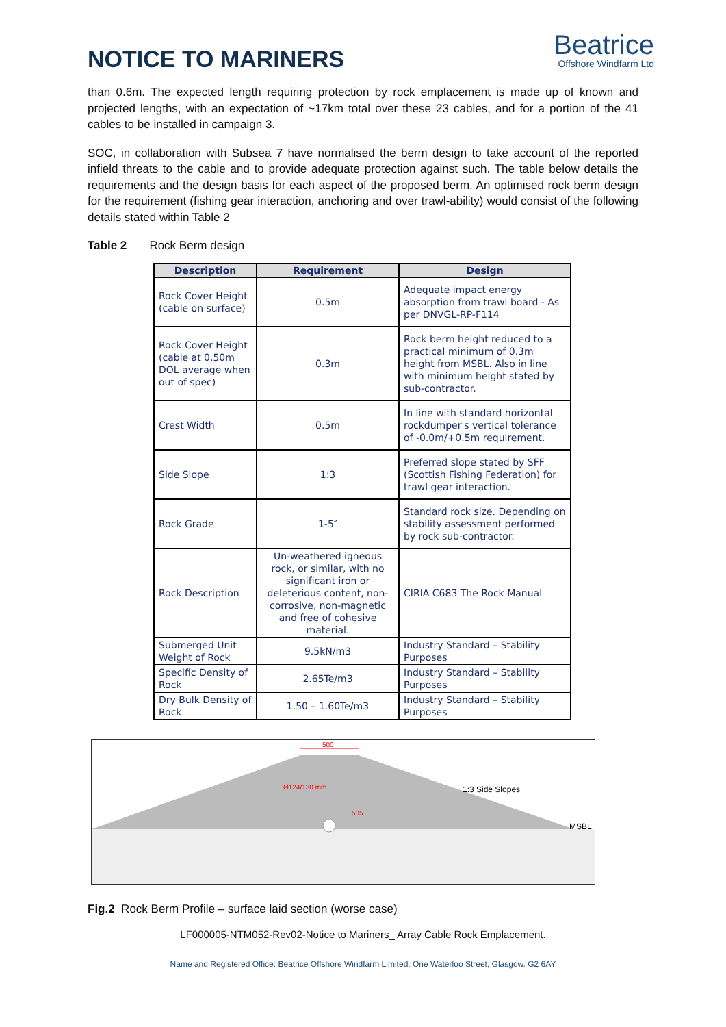NOTICE TO MARINERS
Beatrice
Offshore Windfarm Ltd
than 0.6m. The expected length requiring protection by rock emplacement is made up of known and projected lengths, with an expectation of ~17km total over these 23 cables, and for a portion of the 41 cables to be installed in campaign 3.
SOC, in collaboration with Subsea 7 have normalised the berm design to take account of the reported infield threats to the cable and to provide adequate protection against such. The table below details the requirements and the design basis for each aspect of the proposed berm. An optimised rock berm design for the requirement (fishing gear interaction, anchoring and over trawl-ability) would consist of the following details stated within Table 2
Table 2 Rock Berm design
| Description | Requirement | Design |
| --- | --- | --- |
| Rock Cover Height (cable on surface) | 0.5m | Adequate impact energy absorption from trawl board - As per DNVGL-RP-F114 |
| Rock Cover Height (cable at 0.50m DOL average when out of spec) | 0.3m | Rock berm height reduced to a practical minimum of 0.3m height from MSBL. Also in line with minimum height stated by sub-contractor. |
| Crest Width | 0.5m | In line with standard horizontal rockdumper's vertical tolerance of -0.0m/+0.5m requirement. |
| Side Slope | 1:3 | Preferred slope stated by SFF (Scottish Fishing Federation) for trawl gear interaction. |
| Rock Grade | 1-5″ | Standard rock size. Depending on stability assessment performed by rock sub-contractor. |
| Rock Description | Un-weathered igneous rock, or similar, with no significant iron or deleterious content, non-corrosive, non-magnetic and free of cohesive material. | CIRIA C683 The Rock Manual |
| Submerged Unit Weight of Rock | 9.5kN/m3 | Industry Standard – Stability Purposes |
| Specific Density of Rock | 2.65Te/m3 | Industry Standard – Stability Purposes |
| Dry Bulk Density of Rock | 1.50 – 1.60Te/m3 | Industry Standard – Stability Purposes |
500
505
Ø124/130 mm
1:3 Side Slopes
MSBL
Fig.2 Rock Berm Profile – surface laid section (worse case)
LF000005-NTM052-Rev02-Notice to Mariners_ Array Cable Rock Emplacement.
Name and Registered Office: Beatrice Offshore Windfarm Limited. One Waterloo Street, Glasgow. G2 6AY